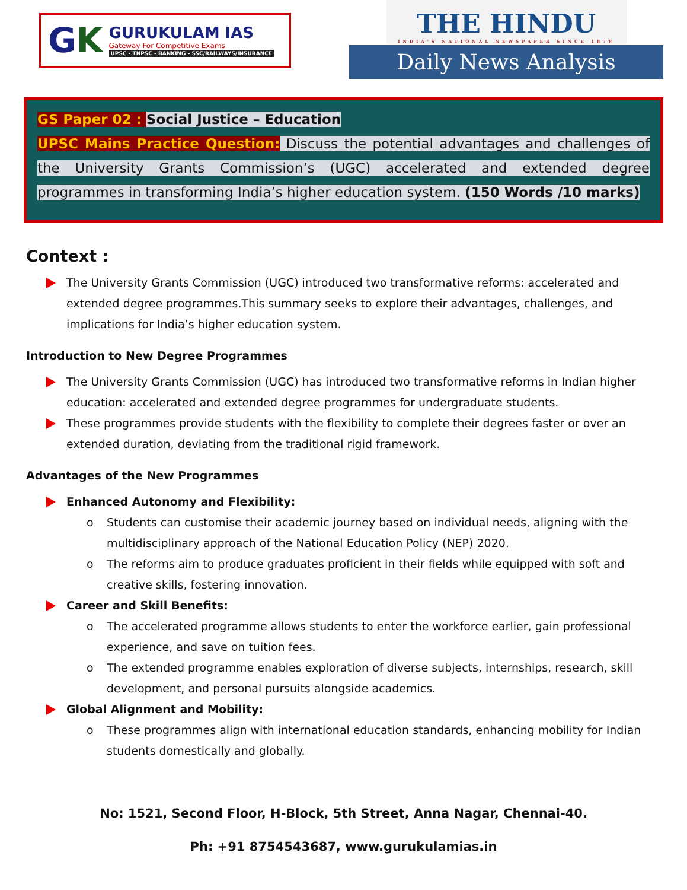GK
GURUKULAM IAS
Gateway For Competitive Exams
UPSC - TNPSC - BANKING - SSC/RAILWAYS/INSURANCE
THE HINDU
INDIA'S NATIONAL NEWSPAPER SINCE 1878
Daily News Analysis
GS Paper 02 : Social Justice – Education
UPSC Mains Practice Question: Discuss the potential advantages and challenges of the University Grants Commission’s (UGC) accelerated and extended degree programmes in transforming India’s higher education system. (150 Words /10 marks)
Context :
The University Grants Commission (UGC) introduced two transformative reforms: accelerated and extended degree programmes.This summary seeks to explore their advantages, challenges, and implications for India’s higher education system.
Introduction to New Degree Programmes
The University Grants Commission (UGC) has introduced two transformative reforms in Indian higher education: accelerated and extended degree programmes for undergraduate students.
These programmes provide students with the flexibility to complete their degrees faster or over an extended duration, deviating from the traditional rigid framework.
Advantages of the New Programmes
Enhanced Autonomy and Flexibility:
o Students can customise their academic journey based on individual needs, aligning with the multidisciplinary approach of the National Education Policy (NEP) 2020.
o The reforms aim to produce graduates proficient in their fields while equipped with soft and creative skills, fostering innovation.
Career and Skill Benefits:
o The accelerated programme allows students to enter the workforce earlier, gain professional experience, and save on tuition fees.
o The extended programme enables exploration of diverse subjects, internships, research, skill development, and personal pursuits alongside academics.
Global Alignment and Mobility:
o These programmes align with international education standards, enhancing mobility for Indian students domestically and globally.
No: 1521, Second Floor, H-Block, 5th Street, Anna Nagar, Chennai-40.
Ph: +91 8754543687, www.gurukulamias.in